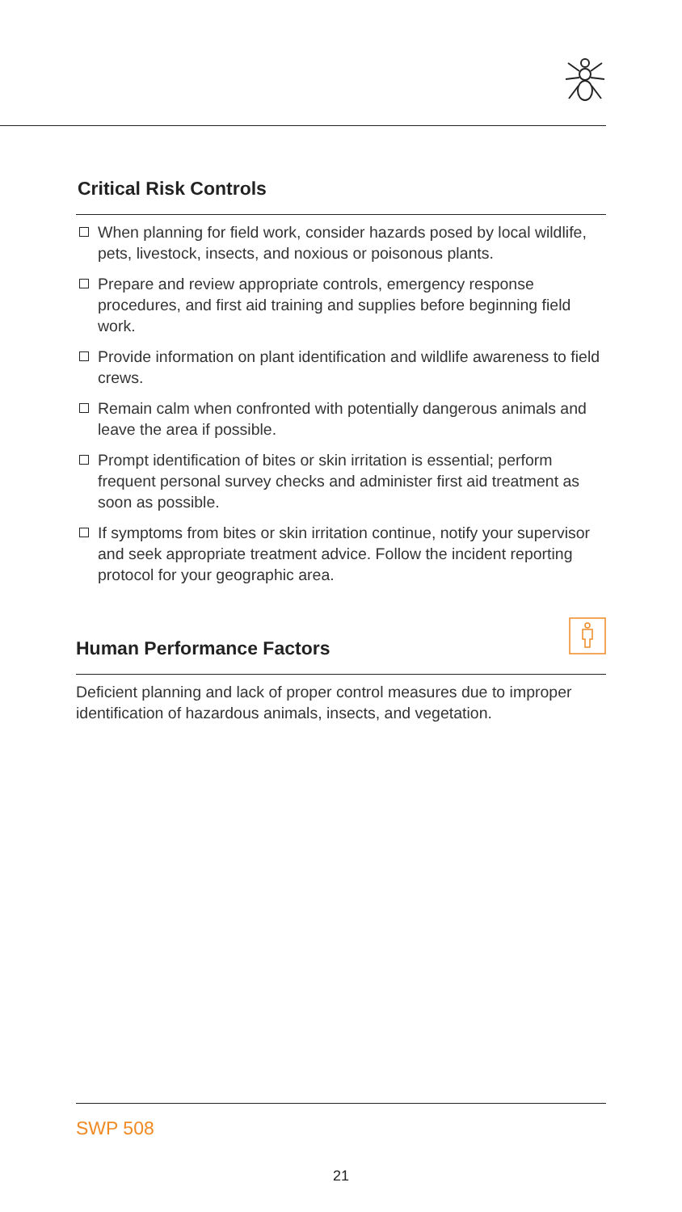Critical Risk Controls
When planning for field work, consider hazards posed by local wildlife, pets, livestock, insects, and noxious or poisonous plants.
Prepare and review appropriate controls, emergency response procedures, and first aid training and supplies before beginning field work.
Provide information on plant identification and wildlife awareness to field crews.
Remain calm when confronted with potentially dangerous animals and leave the area if possible.
Prompt identification of bites or skin irritation is essential; perform frequent personal survey checks and administer first aid treatment as soon as possible.
If symptoms from bites or skin irritation continue, notify your supervisor and seek appropriate treatment advice. Follow the incident reporting protocol for your geographic area.
Human Performance Factors
Deficient planning and lack of proper control measures due to improper identification of hazardous animals, insects, and vegetation.
SWP 508
21